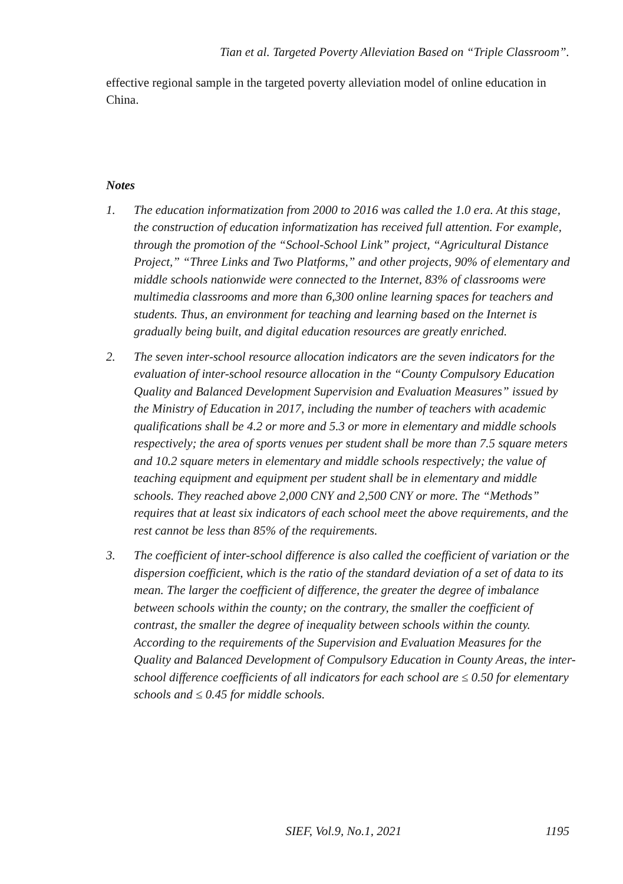Tian et al. Targeted Poverty Alleviation Based on “Triple Classroom”.
effective regional sample in the targeted poverty alleviation model of online education in China.
Notes
1. The education informatization from 2000 to 2016 was called the 1.0 era. At this stage, the construction of education informatization has received full attention. For example, through the promotion of the “School-School Link” project, “Agricultural Distance Project,” “Three Links and Two Platforms,” and other projects, 90% of elementary and middle schools nationwide were connected to the Internet, 83% of classrooms were multimedia classrooms and more than 6,300 online learning spaces for teachers and students. Thus, an environment for teaching and learning based on the Internet is gradually being built, and digital education resources are greatly enriched.
2. The seven inter-school resource allocation indicators are the seven indicators for the evaluation of inter-school resource allocation in the “County Compulsory Education Quality and Balanced Development Supervision and Evaluation Measures” issued by the Ministry of Education in 2017, including the number of teachers with academic qualifications shall be 4.2 or more and 5.3 or more in elementary and middle schools respectively; the area of sports venues per student shall be more than 7.5 square meters and 10.2 square meters in elementary and middle schools respectively; the value of teaching equipment and equipment per student shall be in elementary and middle schools. They reached above 2,000 CNY and 2,500 CNY or more. The “Methods” requires that at least six indicators of each school meet the above requirements, and the rest cannot be less than 85% of the requirements.
3. The coefficient of inter-school difference is also called the coefficient of variation or the dispersion coefficient, which is the ratio of the standard deviation of a set of data to its mean. The larger the coefficient of difference, the greater the degree of imbalance between schools within the county; on the contrary, the smaller the coefficient of contrast, the smaller the degree of inequality between schools within the county. According to the requirements of the Supervision and Evaluation Measures for the Quality and Balanced Development of Compulsory Education in County Areas, the inter-school difference coefficients of all indicators for each school are ≤ 0.50 for elementary schools and ≤ 0.45 for middle schools.
SIEF, Vol.9, No.1, 2021 1195